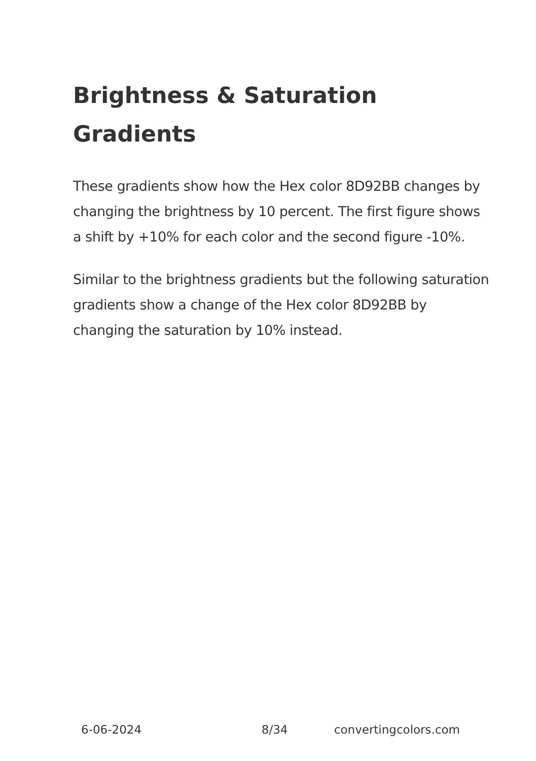Brightness & Saturation Gradients
These gradients show how the Hex color 8D92BB changes by changing the brightness by 10 percent. The first figure shows a shift by +10% for each color and the second figure -10%.
Similar to the brightness gradients but the following saturation gradients show a change of the Hex color 8D92BB by changing the saturation by 10% instead.
6-06-2024 8/34 convertingcolors.com